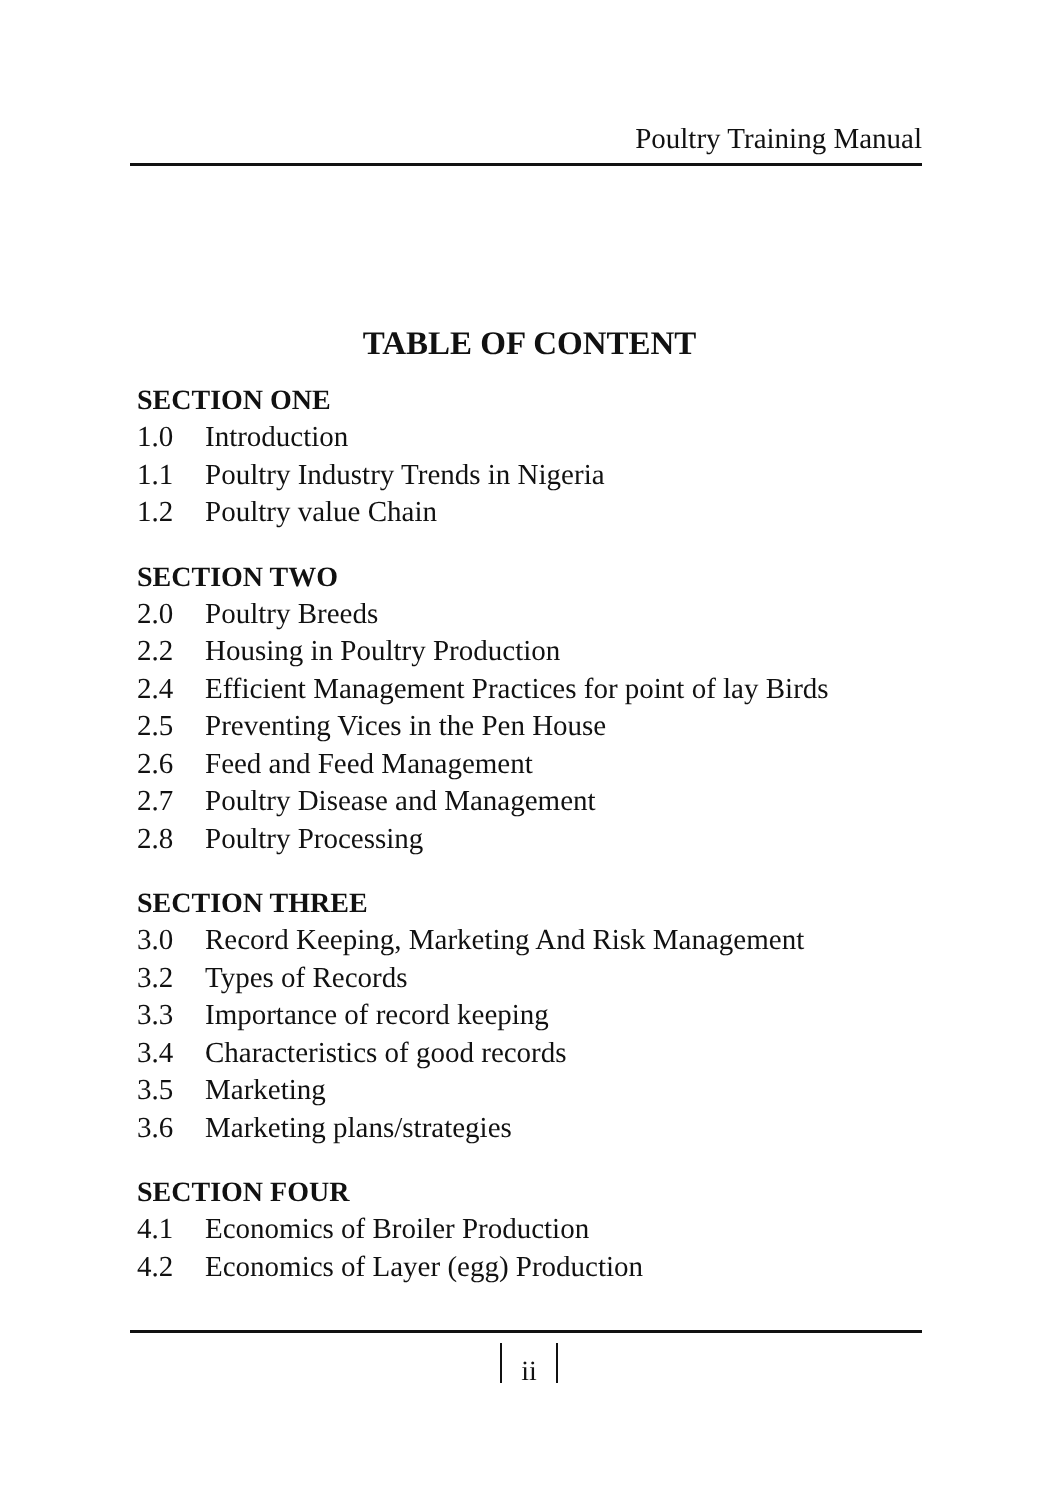Poultry Training Manual
TABLE OF CONTENT
SECTION ONE
1.0 Introduction
1.1 Poultry Industry Trends in Nigeria
1.2 Poultry value Chain
SECTION TWO
2.0 Poultry Breeds
2.2 Housing in Poultry Production
2.4 Efficient Management Practices for point of lay Birds
2.5 Preventing Vices in the Pen House
2.6 Feed and Feed Management
2.7 Poultry Disease and Management
2.8 Poultry Processing
SECTION THREE
3.0 Record Keeping, Marketing And Risk Management
3.2 Types of Records
3.3 Importance of record keeping
3.4 Characteristics of good records
3.5 Marketing
3.6 Marketing plans/strategies
SECTION FOUR
4.1 Economics of Broiler Production
4.2 Economics of Layer (egg) Production
ii